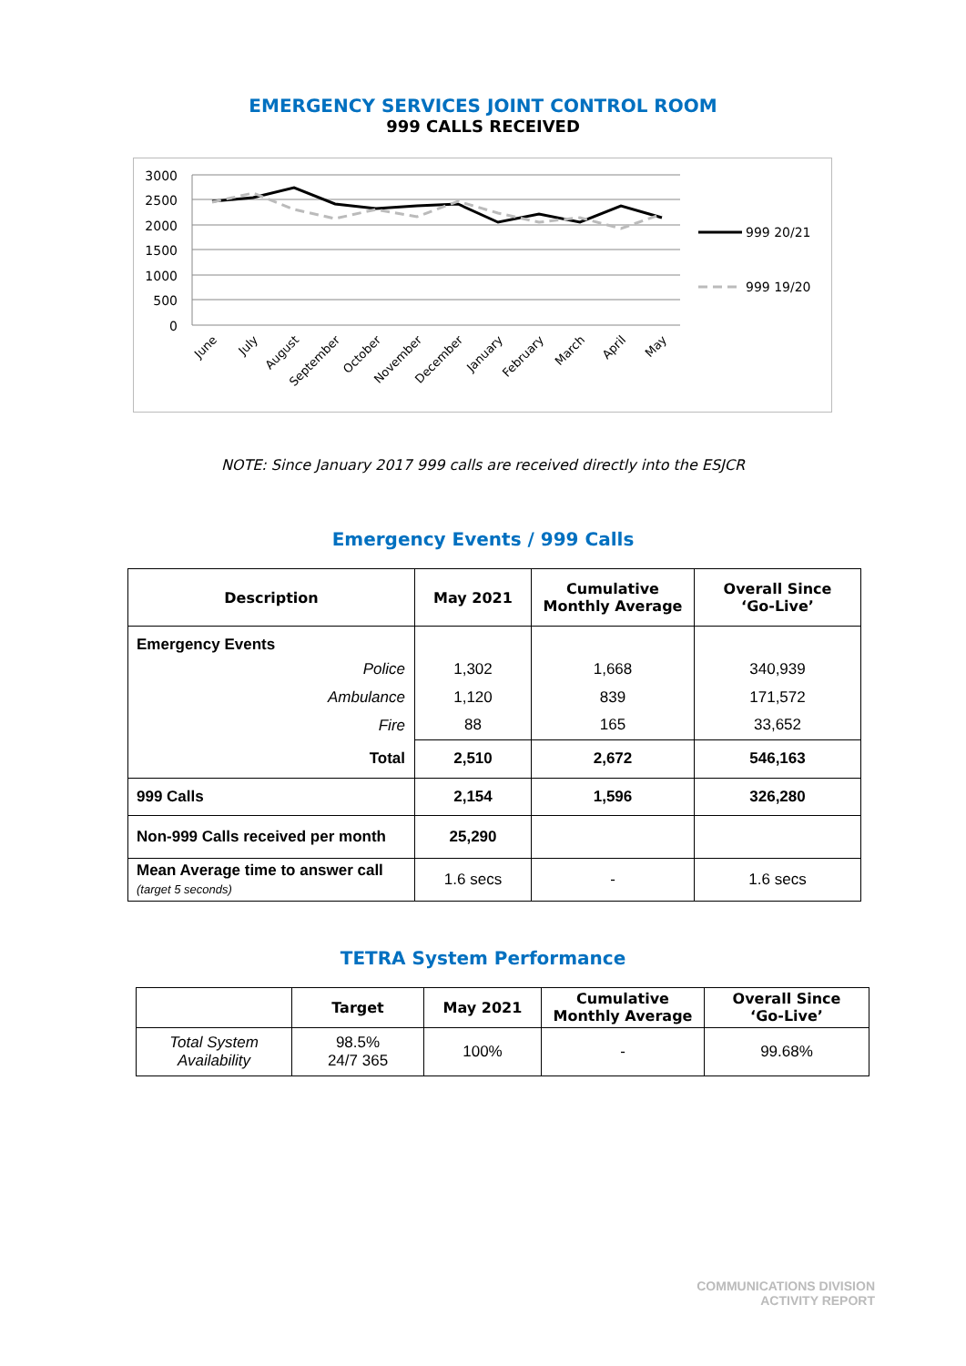EMERGENCY SERVICES JOINT CONTROL ROOM
999 CALLS RECEIVED
3000
2500
2000
1500
1000
500
0
June
July
August
September
October
November
December
January
February
March
April
May
999 20/21
999 19/20
NOTE: Since January 2017 999 calls are received directly into the ESJCR
Emergency Events / 999 Calls
| Description | May 2021 | Cumulative Monthly Average | Overall Since ‘Go-Live’ |
| --- | --- | --- | --- |
| Emergency Events | | | |
| Police | 1,302 | 1,668 | 340,939 |
| Ambulance | 1,120 | 839 | 171,572 |
| Fire | 88 | 165 | 33,652 |
| Total | 2,510 | 2,672 | 546,163 |
| 999 Calls | 2,154 | 1,596 | 326,280 |
| Non-999 Calls received per month | 25,290 | | |
| Mean Average time to answer call (target 5 seconds) | 1.6 secs | - | 1.6 secs |
TETRA System Performance
| | Target | May 2021 | Cumulative Monthly Average | Overall Since ‘Go-Live’ |
| --- | --- | --- | --- | --- |
| Total System Availability | 98.5% 24/7 365 | 100% | - | 99.68% |
COMMUNICATIONS DIVISION
ACTIVITY REPORT